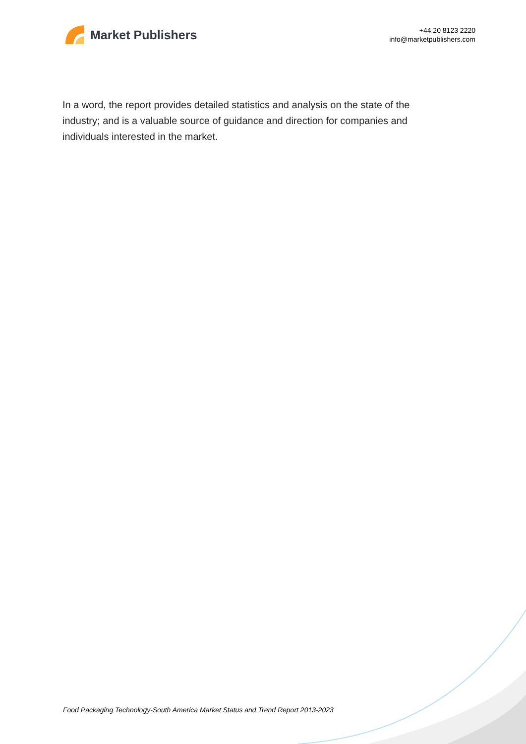Market Publishers
+44 20 8123 2220
info@marketpublishers.com
In a word, the report provides detailed statistics and analysis on the state of the industry; and is a valuable source of guidance and direction for companies and individuals interested in the market.
Food Packaging Technology-South America Market Status and Trend Report 2013-2023